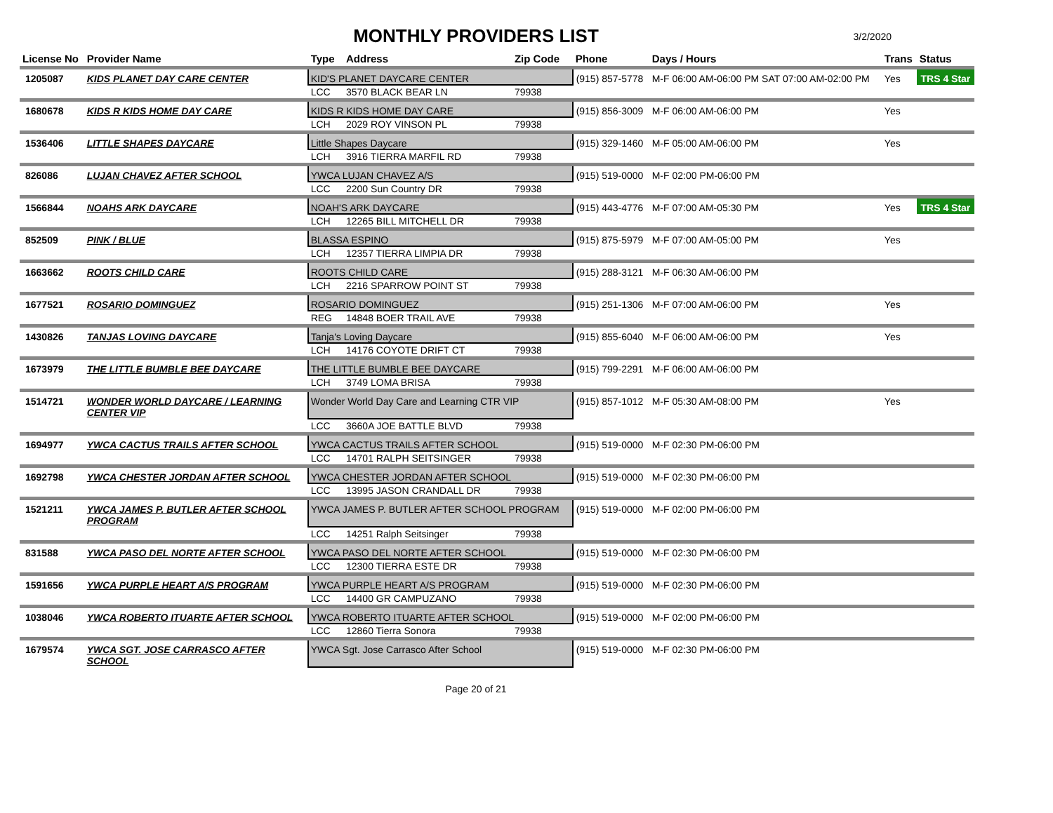MONTHLY PROVIDERS LIST
3/2/2020
| License No | Provider Name | Type | Address | Zip Code | Phone | Days / Hours | Trans | Status |
| --- | --- | --- | --- | --- | --- | --- | --- | --- |
| 1205087 | KIDS PLANET DAY CARE CENTER | KID'S PLANET DAYCARE CENTER | | | (915) 857-5778 | M-F 06:00 AM-06:00 PM SAT 07:00 AM-02:00 PM | Yes | TRS 4 Star |
| | | LCC | 3570 BLACK BEAR LN | 79938 | | | | |
| 1680678 | KIDS R KIDS HOME DAY CARE | KIDS R KIDS HOME DAY CARE | | | (915) 856-3009 | M-F 06:00 AM-06:00 PM | Yes | |
| | | LCH | 2029 ROY VINSON PL | 79938 | | | | |
| 1536406 | LITTLE SHAPES DAYCARE | Little Shapes Daycare | | | (915) 329-1460 | M-F 05:00 AM-06:00 PM | Yes | |
| | | LCH | 3916 TIERRA MARFIL RD | 79938 | | | | |
| 826086 | LUJAN CHAVEZ AFTER SCHOOL | YWCA LUJAN CHAVEZ A/S | | | (915) 519-0000 | M-F 02:00 PM-06:00 PM | | |
| | | LCC | 2200 Sun Country DR | 79938 | | | | |
| 1566844 | NOAHS ARK DAYCARE | NOAH'S ARK DAYCARE | | | (915) 443-4776 | M-F 07:00 AM-05:30 PM | Yes | TRS 4 Star |
| | | LCH | 12265 BILL MITCHELL DR | 79938 | | | | |
| 852509 | PINK / BLUE | BLASSA ESPINO | | | (915) 875-5979 | M-F 07:00 AM-05:00 PM | Yes | |
| | | LCH | 12357 TIERRA LIMPIA DR | 79938 | | | | |
| 1663662 | ROOTS CHILD CARE | ROOTS CHILD CARE | | | (915) 288-3121 | M-F 06:30 AM-06:00 PM | | |
| | | LCH | 2216 SPARROW POINT ST | 79938 | | | | |
| 1677521 | ROSARIO DOMINGUEZ | ROSARIO DOMINGUEZ | | | (915) 251-1306 | M-F 07:00 AM-06:00 PM | Yes | |
| | | REG | 14848 BOER TRAIL AVE | 79938 | | | | |
| 1430826 | TANJAS LOVING DAYCARE | Tanja's Loving Daycare | | | (915) 855-6040 | M-F 06:00 AM-06:00 PM | Yes | |
| | | LCH | 14176 COYOTE DRIFT CT | 79938 | | | | |
| 1673979 | THE LITTLE BUMBLE BEE DAYCARE | THE LITTLE BUMBLE BEE DAYCARE | | | (915) 799-2291 | M-F 06:00 AM-06:00 PM | | |
| | | LCH | 3749 LOMA BRISA | 79938 | | | | |
| 1514721 | WONDER WORLD DAYCARE / LEARNING CENTER VIP | Wonder World Day Care and Learning CTR VIP | | | (915) 857-1012 | M-F 05:30 AM-08:00 PM | Yes | |
| | | LCC | 3660A JOE BATTLE BLVD | 79938 | | | | |
| 1694977 | YWCA CACTUS TRAILS AFTER SCHOOL | YWCA CACTUS TRAILS AFTER SCHOOL | | | (915) 519-0000 | M-F 02:30 PM-06:00 PM | | |
| | | LCC | 14701 RALPH SEITSINGER | 79938 | | | | |
| 1692798 | YWCA CHESTER JORDAN AFTER SCHOOL | YWCA CHESTER JORDAN AFTER SCHOOL | | | (915) 519-0000 | M-F 02:30 PM-06:00 PM | | |
| | | LCC | 13995 JASON CRANDALL DR | 79938 | | | | |
| 1521211 | YWCA JAMES P. BUTLER AFTER SCHOOL PROGRAM | YWCA JAMES P. BUTLER AFTER SCHOOL PROGRAM | | | (915) 519-0000 | M-F 02:00 PM-06:00 PM | | |
| | | LCC | 14251 Ralph Seitsinger | 79938 | | | | |
| 831588 | YWCA PASO DEL NORTE AFTER SCHOOL | YWCA PASO DEL NORTE AFTER SCHOOL | | | (915) 519-0000 | M-F 02:30 PM-06:00 PM | | |
| | | LCC | 12300 TIERRA ESTE DR | 79938 | | | | |
| 1591656 | YWCA PURPLE HEART A/S PROGRAM | YWCA PURPLE HEART A/S PROGRAM | | | (915) 519-0000 | M-F 02:30 PM-06:00 PM | | |
| | | LCC | 14400 GR CAMPUZANO | 79938 | | | | |
| 1038046 | YWCA ROBERTO ITUARTE AFTER SCHOOL | YWCA ROBERTO ITUARTE AFTER SCHOOL | | | (915) 519-0000 | M-F 02:00 PM-06:00 PM | | |
| | | LCC | 12860 Tierra Sonora | 79938 | | | | |
| 1679574 | YWCA SGT. JOSE CARRASCO AFTER SCHOOL | YWCA Sgt. Jose Carrasco After School | | | (915) 519-0000 | M-F 02:30 PM-06:00 PM | | |
Page 20 of 21